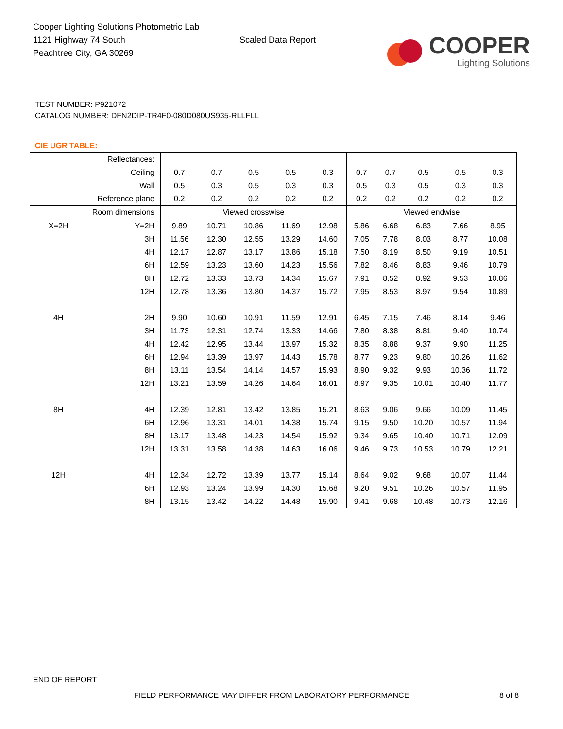Cooper Lighting Solutions Photometric Lab
1121 Highway 74 South
Peachtree City, GA 30269
Scaled Data Report
COOPER
Lighting Solutions
TEST NUMBER: P921072
CATALOG NUMBER: DFN2DIP-TR4F0-080D080US935-RLLFLL
CIE UGR TABLE:
| Reflectances: | | | | | | | | | | | |
| Ceiling | | 0.7 | 0.7 | 0.5 | 0.5 | 0.3 | 0.7 | 0.7 | 0.5 | 0.5 | 0.3 |
| Wall | | 0.5 | 0.3 | 0.5 | 0.3 | 0.3 | 0.5 | 0.3 | 0.5 | 0.3 | 0.3 |
| Reference plane | | 0.2 | 0.2 | 0.2 | 0.2 | 0.2 | 0.2 | 0.2 | 0.2 | 0.2 | 0.2 |
| Room dimensions | | Viewed crosswise | | | | | Viewed endwise | | | | |
| X=2H | Y=2H | 9.89 | 10.71 | 10.86 | 11.69 | 12.98 | 5.86 | 6.68 | 6.83 | 7.66 | 8.95 |
| | 3H | 11.56 | 12.30 | 12.55 | 13.29 | 14.60 | 7.05 | 7.78 | 8.03 | 8.77 | 10.08 |
| | 4H | 12.17 | 12.87 | 13.17 | 13.86 | 15.18 | 7.50 | 8.19 | 8.50 | 9.19 | 10.51 |
| | 6H | 12.59 | 13.23 | 13.60 | 14.23 | 15.56 | 7.82 | 8.46 | 8.83 | 9.46 | 10.79 |
| | 8H | 12.72 | 13.33 | 13.73 | 14.34 | 15.67 | 7.91 | 8.52 | 8.92 | 9.53 | 10.86 |
| | 12H | 12.78 | 13.36 | 13.80 | 14.37 | 15.72 | 7.95 | 8.53 | 8.97 | 9.54 | 10.89 |
| 4H | 2H | 9.90 | 10.60 | 10.91 | 11.59 | 12.91 | 6.45 | 7.15 | 7.46 | 8.14 | 9.46 |
| | 3H | 11.73 | 12.31 | 12.74 | 13.33 | 14.66 | 7.80 | 8.38 | 8.81 | 9.40 | 10.74 |
| | 4H | 12.42 | 12.95 | 13.44 | 13.97 | 15.32 | 8.35 | 8.88 | 9.37 | 9.90 | 11.25 |
| | 6H | 12.94 | 13.39 | 13.97 | 14.43 | 15.78 | 8.77 | 9.23 | 9.80 | 10.26 | 11.62 |
| | 8H | 13.11 | 13.54 | 14.14 | 14.57 | 15.93 | 8.90 | 9.32 | 9.93 | 10.36 | 11.72 |
| | 12H | 13.21 | 13.59 | 14.26 | 14.64 | 16.01 | 8.97 | 9.35 | 10.01 | 10.40 | 11.77 |
| 8H | 4H | 12.39 | 12.81 | 13.42 | 13.85 | 15.21 | 8.63 | 9.06 | 9.66 | 10.09 | 11.45 |
| | 6H | 12.96 | 13.31 | 14.01 | 14.38 | 15.74 | 9.15 | 9.50 | 10.20 | 10.57 | 11.94 |
| | 8H | 13.17 | 13.48 | 14.23 | 14.54 | 15.92 | 9.34 | 9.65 | 10.40 | 10.71 | 12.09 |
| | 12H | 13.31 | 13.58 | 14.38 | 14.63 | 16.06 | 9.46 | 9.73 | 10.53 | 10.79 | 12.21 |
| 12H | 4H | 12.34 | 12.72 | 13.39 | 13.77 | 15.14 | 8.64 | 9.02 | 9.68 | 10.07 | 11.44 |
| | 6H | 12.93 | 13.24 | 13.99 | 14.30 | 15.68 | 9.20 | 9.51 | 10.26 | 10.57 | 11.95 |
| | 8H | 13.15 | 13.42 | 14.22 | 14.48 | 15.90 | 9.41 | 9.68 | 10.48 | 10.73 | 12.16 |
END OF REPORT
FIELD PERFORMANCE MAY DIFFER FROM LABORATORY PERFORMANCE
8 of 8